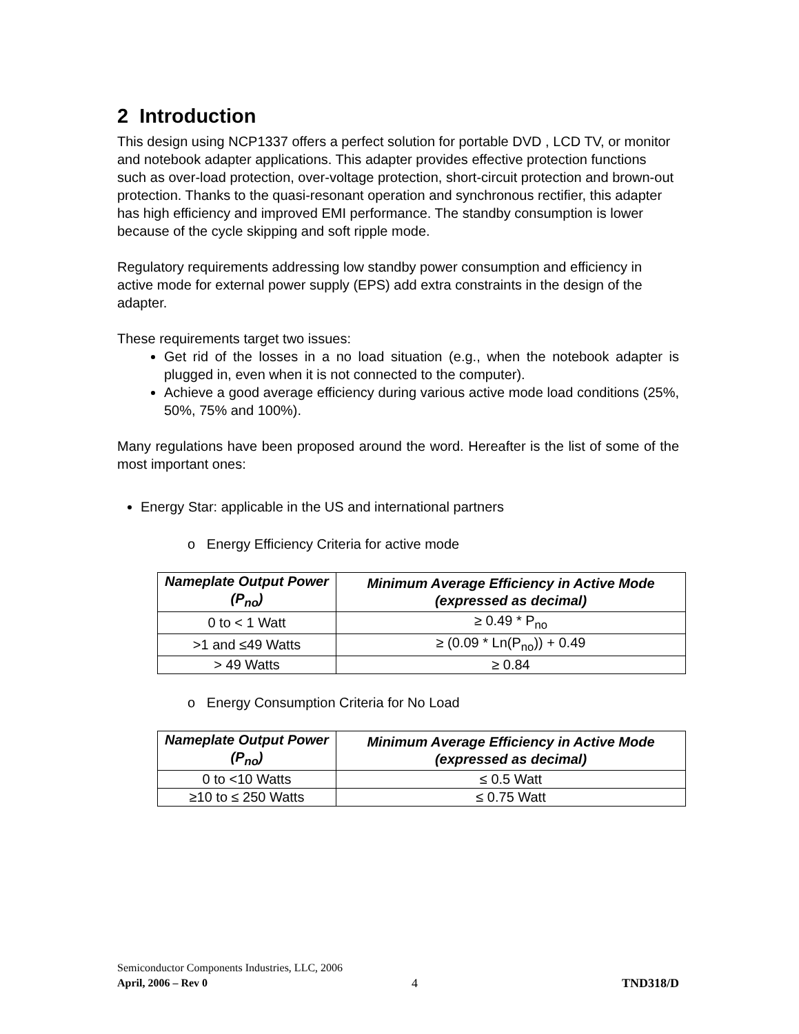2 Introduction
This design using NCP1337 offers a perfect solution for portable DVD , LCD TV, or monitor and notebook adapter applications. This adapter provides effective protection functions such as over-load protection, over-voltage protection, short-circuit protection and brown-out protection. Thanks to the quasi-resonant operation and synchronous rectifier, this adapter has high efficiency and improved EMI performance. The standby consumption is lower because of the cycle skipping and soft ripple mode.
Regulatory requirements addressing low standby power consumption and efficiency in active mode for external power supply (EPS) add extra constraints in the design of the adapter.
These requirements target two issues:
Get rid of the losses in a no load situation (e.g., when the notebook adapter is plugged in, even when it is not connected to the computer).
Achieve a good average efficiency during various active mode load conditions (25%, 50%, 75% and 100%).
Many regulations have been proposed around the word. Hereafter is the list of some of the most important ones:
Energy Star: applicable in the US and international partners
o Energy Efficiency Criteria for active mode
| Nameplate Output Power (P<sub>no</sub>) | Minimum Average Efficiency in Active Mode (expressed as decimal) |
| --- | --- |
| 0 to < 1 Watt | ≥ 0.49 * P<sub>no</sub> |
| >1 and ≤49 Watts | ≥ (0.09 * Ln(P<sub>no</sub>)) + 0.49 |
| > 49 Watts | ≥ 0.84 |
o Energy Consumption Criteria for No Load
| Nameplate Output Power (P<sub>no</sub>) | Minimum Average Efficiency in Active Mode (expressed as decimal) |
| --- | --- |
| 0 to <10 Watts | ≤ 0.5 Watt |
| ≥10 to ≤ 250 Watts | ≤ 0.75 Watt |
Semiconductor Components Industries, LLC, 2006
April, 2006 – Rev 0 4 TND318/D